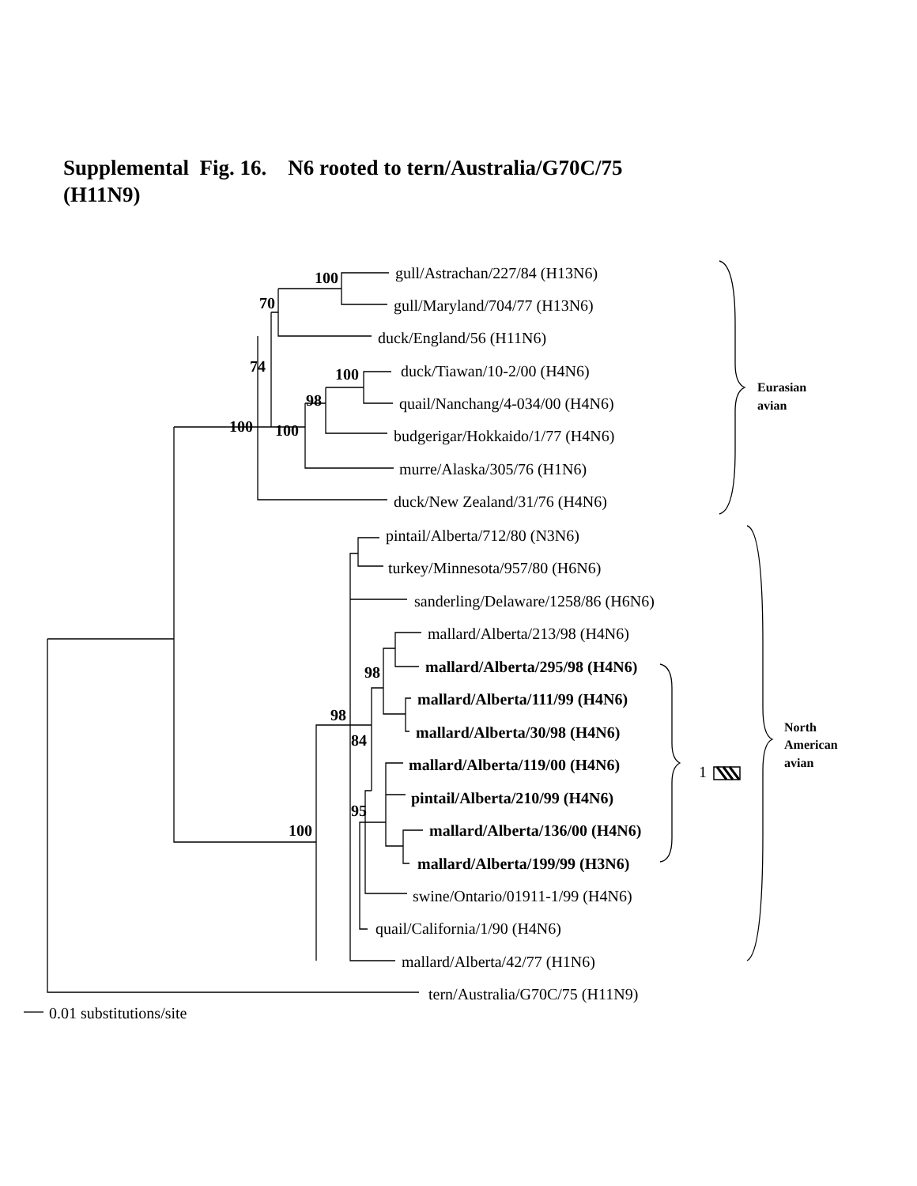Supplemental Fig. 16. N6 rooted to tern/Australia/G70C/75
(H11N9)
gull/Astrachan/227/84 (H13N6)
gull/Maryland/704/77 (H13N6)
duck/England/56 (H11N6)
duck/Tiawan/10-2/00 (H4N6)
quail/Nanchang/4-034/00 (H4N6)
budgerigar/Hokkaido/1/77 (H4N6)
murre/Alaska/305/76 (H1N6)
duck/New Zealand/31/76 (H4N6)
pintail/Alberta/712/80 (N3N6)
turkey/Minnesota/957/80 (H6N6)
sanderling/Delaware/1258/86 (H6N6)
mallard/Alberta/213/98 (H4N6)
mallard/Alberta/295/98 (H4N6)
mallard/Alberta/111/99 (H4N6)
mallard/Alberta/30/98 (H4N6)
mallard/Alberta/119/00 (H4N6)
pintail/Alberta/210/99 (H4N6)
mallard/Alberta/136/00 (H4N6)
mallard/Alberta/199/99 (H3N6)
swine/Ontario/01911-1/99 (H4N6)
quail/California/1/90 (H4N6)
mallard/Alberta/42/77 (H1N6)
tern/Australia/G70C/75 (H11N9)
0.01 substitutions/site
1
100
70
74
100
98
100
100
98
98
84
95
100
Eurasian
avian
North
American
avian